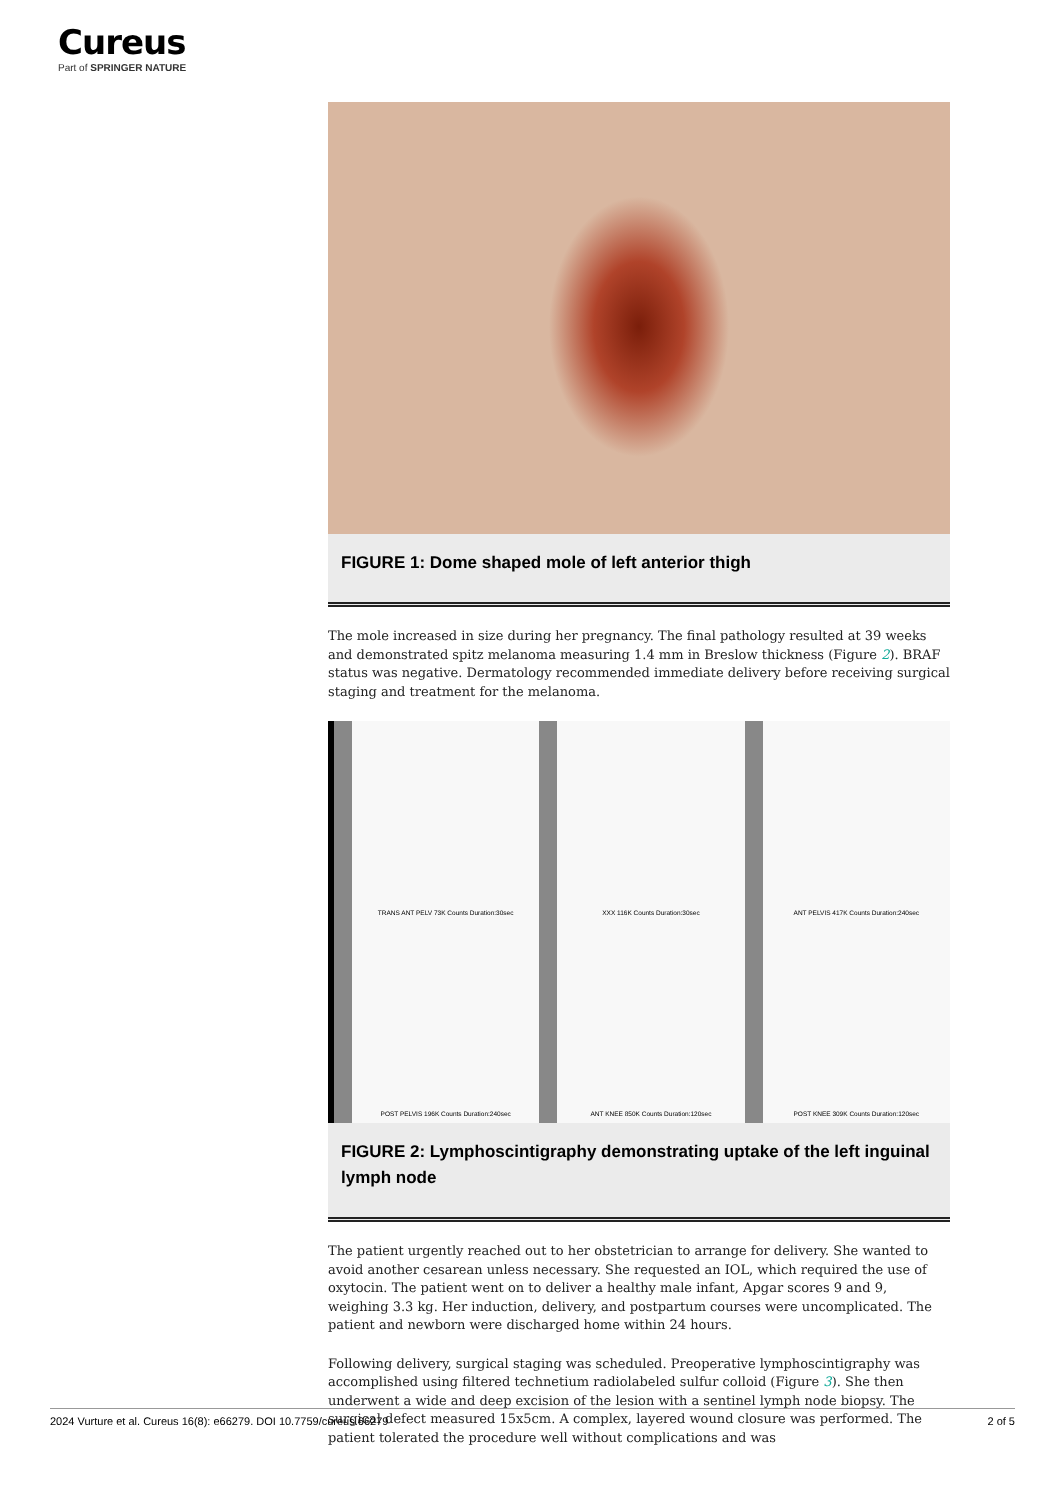Cureus
Part of SPRINGER NATURE
FIGURE 1: Dome shaped mole of left anterior thigh
The mole increased in size during her pregnancy. The final pathology resulted at 39 weeks and demonstrated spitz melanoma measuring 1.4 mm in Breslow thickness (Figure 2). BRAF status was negative. Dermatology recommended immediate delivery before receiving surgical staging and treatment for the melanoma.
TRANS ANT PELV 73K Counts Duration:30sec
XXX 116K Counts Duration:30sec
ANT PELVIS 417K Counts Duration:240sec
POST PELVIS 196K Counts Duration:240sec
ANT KNEE 850K Counts Duration:120sec
POST KNEE 309K Counts Duration:120sec
FIGURE 2: Lymphoscintigraphy demonstrating uptake of the left inguinal lymph node
The patient urgently reached out to her obstetrician to arrange for delivery. She wanted to avoid another cesarean unless necessary. She requested an IOL, which required the use of oxytocin. The patient went on to deliver a healthy male infant, Apgar scores 9 and 9, weighing 3.3 kg. Her induction, delivery, and postpartum courses were uncomplicated. The patient and newborn were discharged home within 24 hours.
Following delivery, surgical staging was scheduled. Preoperative lymphoscintigraphy was accomplished using filtered technetium radiolabeled sulfur colloid (Figure 3). She then underwent a wide and deep excision of the lesion with a sentinel lymph node biopsy. The surgical defect measured 15x5cm. A complex, layered wound closure was performed. The patient tolerated the procedure well without complications and was
2024 Vurture et al. Cureus 16(8): e66279. DOI 10.7759/cureus.66279 2 of 5